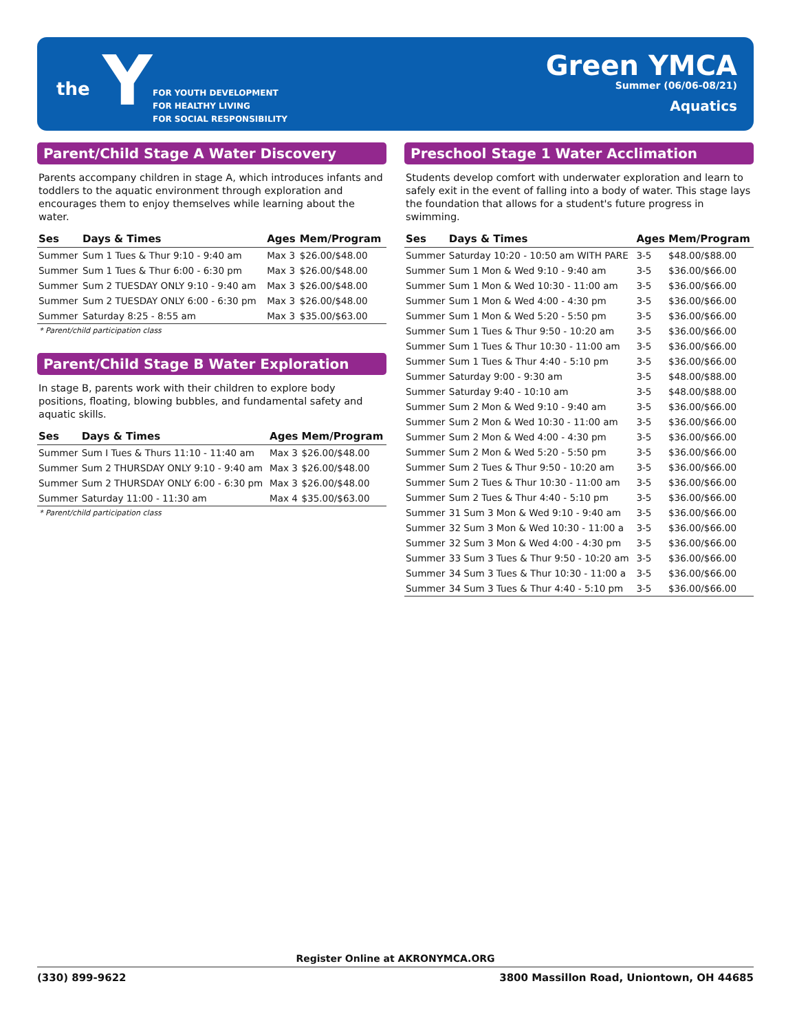Y
the
FOR YOUTH DEVELOPMENT
FOR HEALTHY LIVING
FOR SOCIAL RESPONSIBILITY
Green YMCA
Summer (06/06-08/21)
Aquatics
Parent/Child Stage A Water Discovery
Parents accompany children in stage A, which introduces infants and toddlers to the aquatic environment through exploration and encourages them to enjoy themselves while learning about the water.
| Ses | Days & Times | Ages | Mem/Program |
| --- | --- | --- | --- |
| Summer | Sum 1 Tues & Thur 9:10 - 9:40 am | Max 3 | $26.00/$48.00 |
| Summer | Sum 1 Tues & Thur 6:00 - 6:30 pm | Max 3 | $26.00/$48.00 |
| Summer | Sum 2 TUESDAY ONLY 9:10 - 9:40 am | Max 3 | $26.00/$48.00 |
| Summer | Sum 2 TUESDAY ONLY 6:00 - 6:30 pm | Max 3 | $26.00/$48.00 |
| Summer | Saturday 8:25 - 8:55 am | Max 3 | $35.00/$63.00 |
* Parent/child participation class
Parent/Child Stage B Water Exploration
In stage B, parents work with their children to explore body positions, floating, blowing bubbles, and fundamental safety and aquatic skills.
| Ses | Days & Times | Ages | Mem/Program |
| --- | --- | --- | --- |
| Summer | Sum I Tues & Thurs 11:10 - 11:40 am | Max 3 | $26.00/$48.00 |
| Summer | Sum 2 THURSDAY ONLY 9:10 - 9:40 am | Max 3 | $26.00/$48.00 |
| Summer | Sum 2 THURSDAY ONLY 6:00 - 6:30 pm | Max 3 | $26.00/$48.00 |
| Summer | Saturday 11:00 - 11:30 am | Max 4 | $35.00/$63.00 |
* Parent/child participation class
Preschool Stage 1 Water Acclimation
Students develop comfort with underwater exploration and learn to safely exit in the event of falling into a body of water. This stage lays the foundation that allows for a student's future progress in swimming.
| Ses | Days & Times | Ages | Mem/Program |
| --- | --- | --- | --- |
| Summer | Saturday 10:20 - 10:50 am WITH PARE | 3-5 | $48.00/$88.00 |
| Summer | Sum 1 Mon & Wed 9:10 - 9:40 am | 3-5 | $36.00/$66.00 |
| Summer | Sum 1 Mon & Wed 10:30 - 11:00 am | 3-5 | $36.00/$66.00 |
| Summer | Sum 1 Mon & Wed 4:00 - 4:30 pm | 3-5 | $36.00/$66.00 |
| Summer | Sum 1 Mon & Wed 5:20 - 5:50 pm | 3-5 | $36.00/$66.00 |
| Summer | Sum 1 Tues & Thur 9:50 - 10:20 am | 3-5 | $36.00/$66.00 |
| Summer | Sum 1 Tues & Thur 10:30 - 11:00 am | 3-5 | $36.00/$66.00 |
| Summer | Sum 1 Tues & Thur 4:40 - 5:10 pm | 3-5 | $36.00/$66.00 |
| Summer | Saturday 9:00 - 9:30 am | 3-5 | $48.00/$88.00 |
| Summer | Saturday 9:40 - 10:10 am | 3-5 | $48.00/$88.00 |
| Summer | Sum 2 Mon & Wed 9:10 - 9:40 am | 3-5 | $36.00/$66.00 |
| Summer | Sum 2 Mon & Wed 10:30 - 11:00 am | 3-5 | $36.00/$66.00 |
| Summer | Sum 2 Mon & Wed 4:00 - 4:30 pm | 3-5 | $36.00/$66.00 |
| Summer | Sum 2 Mon & Wed 5:20 - 5:50 pm | 3-5 | $36.00/$66.00 |
| Summer | Sum 2 Tues & Thur 9:50 - 10:20 am | 3-5 | $36.00/$66.00 |
| Summer | Sum 2 Tues & Thur 10:30 - 11:00 am | 3-5 | $36.00/$66.00 |
| Summer | Sum 2 Tues & Thur 4:40 - 5:10 pm | 3-5 | $36.00/$66.00 |
| Summer | 31 Sum 3 Mon & Wed 9:10 - 9:40 am | 3-5 | $36.00/$66.00 |
| Summer | 32 Sum 3 Mon & Wed 10:30 - 11:00 a | 3-5 | $36.00/$66.00 |
| Summer | 32 Sum 3 Mon & Wed 4:00 - 4:30 pm | 3-5 | $36.00/$66.00 |
| Summer | 33 Sum 3 Tues & Thur 9:50 - 10:20 am | 3-5 | $36.00/$66.00 |
| Summer | 34 Sum 3 Tues & Thur 10:30 - 11:00 a | 3-5 | $36.00/$66.00 |
| Summer | 34 Sum 3 Tues & Thur 4:40 - 5:10 pm | 3-5 | $36.00/$66.00 |
Register Online at AKRONYMCA.ORG
(330) 899-9622 3800 Massillon Road, Uniontown, OH 44685